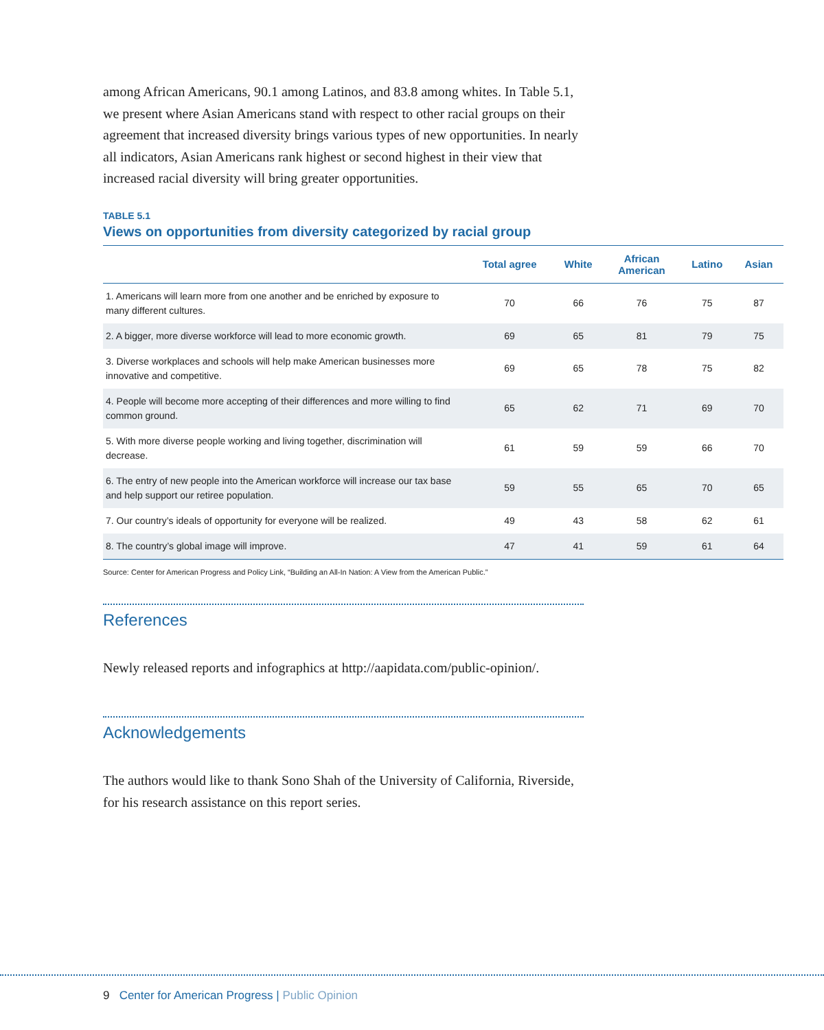among African Americans, 90.1 among Latinos, and 83.8 among whites. In Table 5.1, we present where Asian Americans stand with respect to other racial groups on their agreement that increased diversity brings various types of new opportunities. In nearly all indicators, Asian Americans rank highest or second highest in their view that increased racial diversity will bring greater opportunities.
TABLE 5.1
Views on opportunities from diversity categorized by racial group
| | Total agree | White | African American | Latino | Asian |
| --- | --- | --- | --- | --- | --- |
| 1. Americans will learn more from one another and be enriched by exposure to many different cultures. | 70 | 66 | 76 | 75 | 87 |
| 2. A bigger, more diverse workforce will lead to more economic growth. | 69 | 65 | 81 | 79 | 75 |
| 3. Diverse workplaces and schools will help make American businesses more innovative and competitive. | 69 | 65 | 78 | 75 | 82 |
| 4. People will become more accepting of their differences and more willing to find common ground. | 65 | 62 | 71 | 69 | 70 |
| 5. With more diverse people working and living together, discrimination will decrease. | 61 | 59 | 59 | 66 | 70 |
| 6. The entry of new people into the American workforce will increase our tax base and help support our retiree population. | 59 | 55 | 65 | 70 | 65 |
| 7. Our country’s ideals of opportunity for everyone will be realized. | 49 | 43 | 58 | 62 | 61 |
| 8. The country’s global image will improve. | 47 | 41 | 59 | 61 | 64 |
Source: Center for American Progress and Policy Link, “Building an All-In Nation: A View from the American Public.”
References
Newly released reports and infographics at http://aapidata.com/public-opinion/.
Acknowledgements
The authors would like to thank Sono Shah of the University of California, Riverside, for his research assistance on this report series.
9 Center for American Progress | Public Opinion